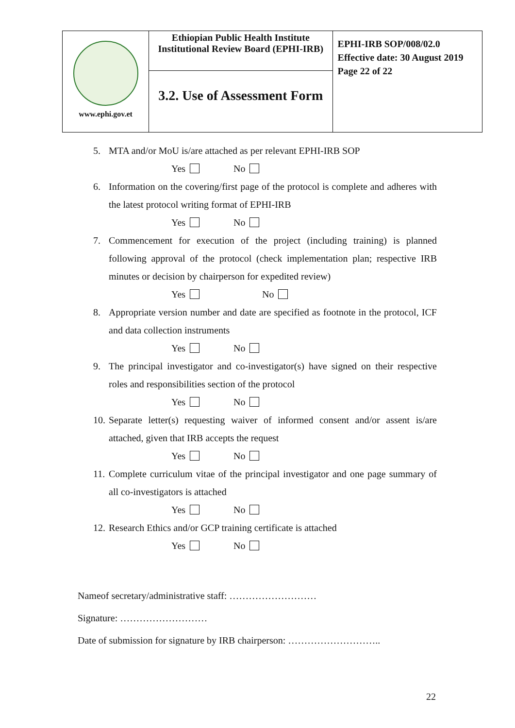| www.ephi.gov.et | Ethiopian Public Health Institute Institutional Review Board (EPHI-IRB) | EPHI-IRB SOP/008/02.0 Effective date: 30 August 2019 Page 22 of 22 |
| | 3.2. Use of Assessment Form | |
5. MTA and/or MoU is/are attached as per relevant EPHI-IRB SOP
Yes No
6. Information on the covering/first page of the protocol is complete and adheres with the latest protocol writing format of EPHI-IRB
Yes No
7. Commencement for execution of the project (including training) is planned following approval of the protocol (check implementation plan; respective IRB minutes or decision by chairperson for expedited review)
Yes No
8. Appropriate version number and date are specified as footnote in the protocol, ICF and data collection instruments
Yes No
9. The principal investigator and co-investigator(s) have signed on their respective roles and responsibilities section of the protocol
Yes No
10. Separate letter(s) requesting waiver of informed consent and/or assent is/are attached, given that IRB accepts the request
Yes No
11. Complete curriculum vitae of the principal investigator and one page summary of all co-investigators is attached
Yes No
12. Research Ethics and/or GCP training certificate is attached
Yes No
Nameof secretary/administrative staff: ………………………
Signature: ………………………
Date of submission for signature by IRB chairperson: ………………………..
22